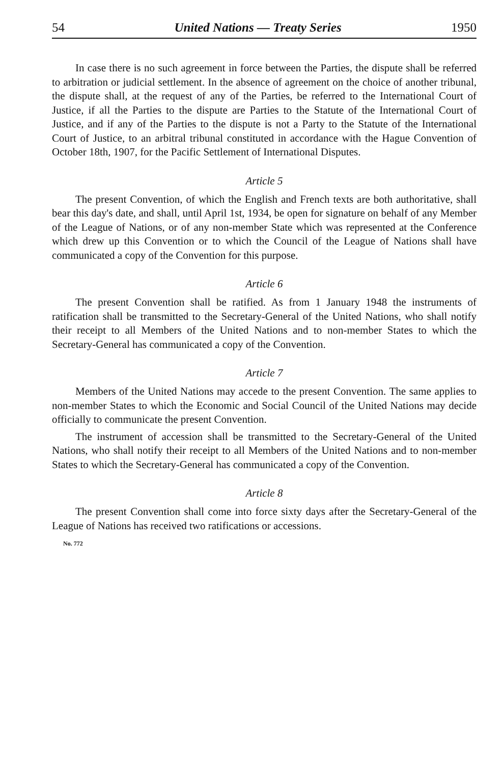54 United Nations — Treaty Series 1950
In case there is no such agreement in force between the Parties, the dispute shall be referred to arbitration or judicial settlement. In the absence of agreement on the choice of another tribunal, the dispute shall, at the request of any of the Parties, be referred to the International Court of Justice, if all the Parties to the dispute are Parties to the Statute of the International Court of Justice, and if any of the Parties to the dispute is not a Party to the Statute of the International Court of Justice, to an arbitral tribunal constituted in accordance with the Hague Convention of October 18th, 1907, for the Pacific Settlement of International Disputes.
Article 5
The present Convention, of which the English and French texts are both authoritative, shall bear this day's date, and shall, until April 1st, 1934, be open for signature on behalf of any Member of the League of Nations, or of any non-member State which was represented at the Conference which drew up this Convention or to which the Council of the League of Nations shall have communicated a copy of the Convention for this purpose.
Article 6
The present Convention shall be ratified. As from 1 January 1948 the instruments of ratification shall be transmitted to the Secretary-General of the United Nations, who shall notify their receipt to all Members of the United Nations and to non-member States to which the Secretary-General has communicated a copy of the Convention.
Article 7
Members of the United Nations may accede to the present Convention. The same applies to non-member States to which the Economic and Social Council of the United Nations may decide officially to communicate the present Convention.
The instrument of accession shall be transmitted to the Secretary-General of the United Nations, who shall notify their receipt to all Members of the United Nations and to non-member States to which the Secretary-General has communicated a copy of the Convention.
Article 8
The present Convention shall come into force sixty days after the Secretary-General of the League of Nations has received two ratifications or accessions.
No. 772